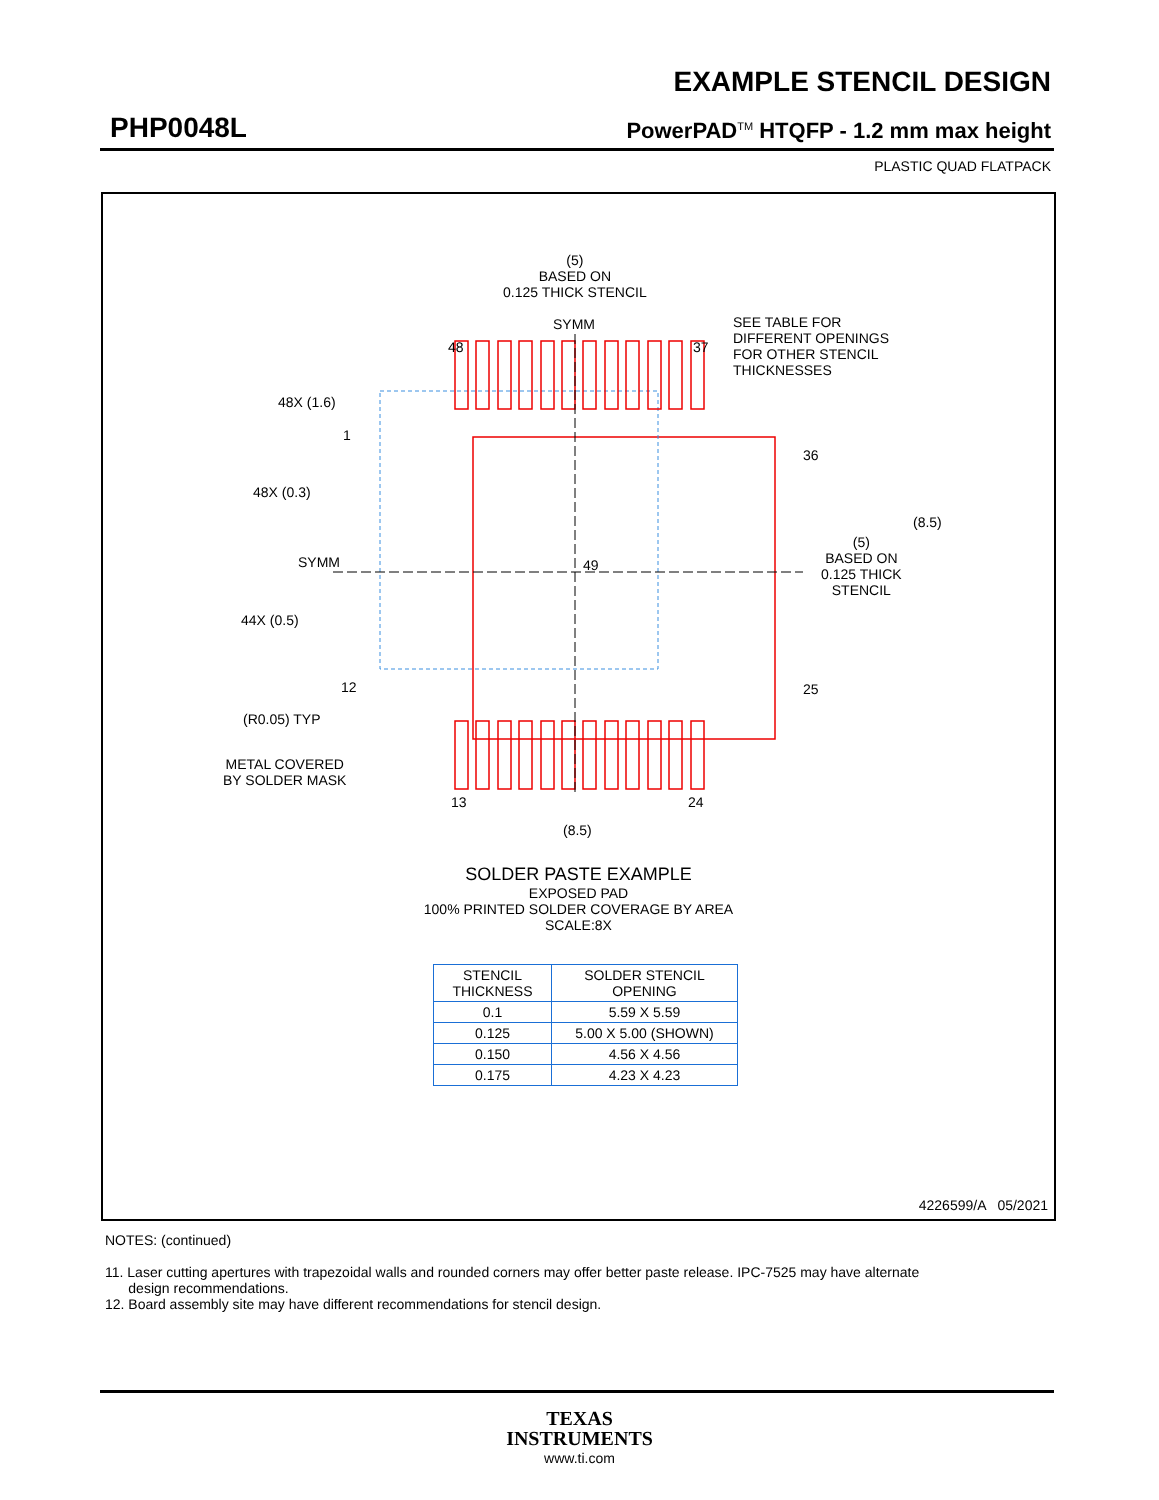EXAMPLE STENCIL DESIGN
PHP0048L PowerPAD<sup>TM</sup> HTQFP - 1.2 mm max height
PLASTIC QUAD FLATPACK
(5)
BASED ON
0.125 THICK STENCIL
SYMM
SEE TABLE FOR
DIFFERENT OPENINGS
FOR OTHER STENCIL
THICKNESSES
48X (1.6)
48X (0.3)
SYMM
44X (0.5)
(R0.05) TYP
METAL COVERED
BY SOLDER MASK
48 37
36
25
1
12
13 24
49
(5)
BASED ON
0.125 THICK
STENCIL
(8.5)
(8.5)
SOLDER PASTE EXAMPLE
EXPOSED PAD
100% PRINTED SOLDER COVERAGE BY AREA
SCALE:8X
| STENCIL THICKNESS | SOLDER STENCIL OPENING |
| --- | --- |
| 0.1 | 5.59 X 5.59 |
| 0.125 | 5.00 X 5.00 (SHOWN) |
| 0.150 | 4.56 X 4.56 |
| 0.175 | 4.23 X 4.23 |
4226599/A 05/2021
NOTES: (continued)
11. Laser cutting apertures with trapezoidal walls and rounded corners may offer better paste release. IPC-7525 may have alternate
design recommendations.
12. Board assembly site may have different recommendations for stencil design.
TEXAS
INSTRUMENTS
www.ti.com